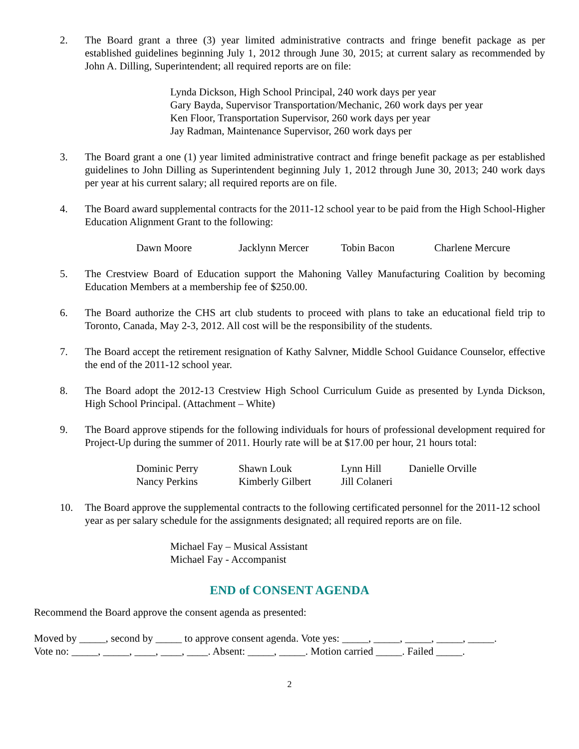2. The Board grant a three (3) year limited administrative contracts and fringe benefit package as per established guidelines beginning July 1, 2012 through June 30, 2015; at current salary as recommended by John A. Dilling, Superintendent; all required reports are on file:
Lynda Dickson, High School Principal, 240 work days per year
Gary Bayda, Supervisor Transportation/Mechanic, 260 work days per year
Ken Floor, Transportation Supervisor, 260 work days per year
Jay Radman, Maintenance Supervisor, 260 work days per
3. The Board grant a one (1) year limited administrative contract and fringe benefit package as per established guidelines to John Dilling as Superintendent beginning July 1, 2012 through June 30, 2013; 240 work days per year at his current salary; all required reports are on file.
4. The Board award supplemental contracts for the 2011-12 school year to be paid from the High School-Higher Education Alignment Grant to the following:
| Dawn Moore | Jacklynn Mercer | Tobin Bacon | Charlene Mercure |
5. The Crestview Board of Education support the Mahoning Valley Manufacturing Coalition by becoming Education Members at a membership fee of $250.00.
6. The Board authorize the CHS art club students to proceed with plans to take an educational field trip to Toronto, Canada, May 2-3, 2012. All cost will be the responsibility of the students.
7. The Board accept the retirement resignation of Kathy Salvner, Middle School Guidance Counselor, effective the end of the 2011-12 school year.
8. The Board adopt the 2012-13 Crestview High School Curriculum Guide as presented by Lynda Dickson, High School Principal. (Attachment – White)
9. The Board approve stipends for the following individuals for hours of professional development required for Project-Up during the summer of 2011. Hourly rate will be at $17.00 per hour, 21 hours total:
| Dominic Perry | Shawn Louk | Lynn Hill | Danielle Orville |
| Nancy Perkins | Kimberly Gilbert | Jill Colaneri | |
10. The Board approve the supplemental contracts to the following certificated personnel for the 2011-12 school year as per salary schedule for the assignments designated; all required reports are on file.
Michael Fay – Musical Assistant
Michael Fay - Accompanist
END of CONSENT AGENDA
Recommend the Board approve the consent agenda as presented:
Moved by _____, second by _____ to approve consent agenda. Vote yes: _____, _____, _____, _____, _____.
Vote no: _____, _____, ____, ____, ____. Absent: _____, _____. Motion carried _____. Failed _____.
2